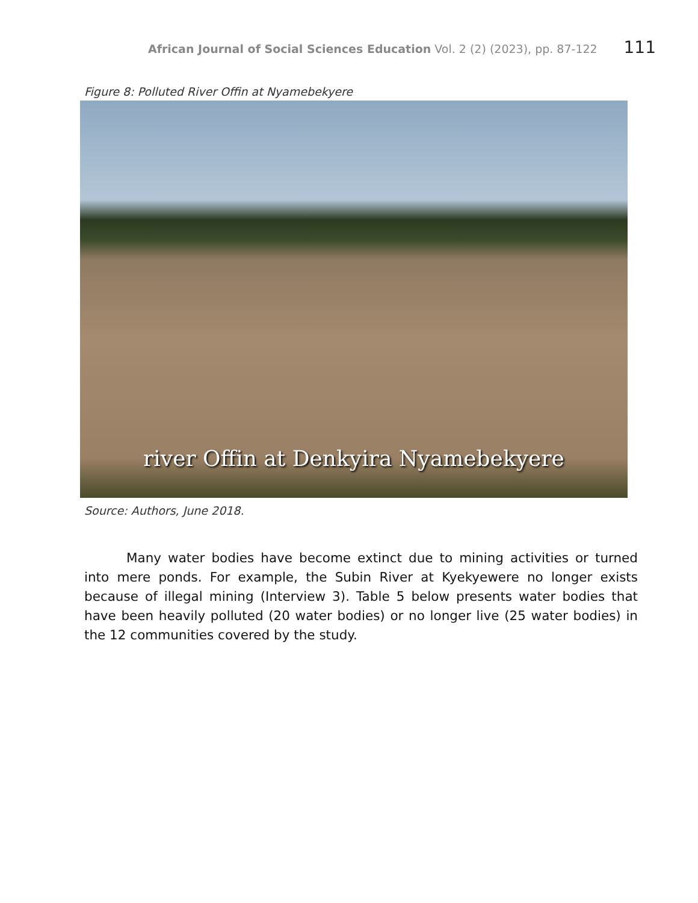African Journal of Social Sciences Education Vol. 2 (2) (2023), pp. 87-122 111
Figure 8: Polluted River Offin at Nyamebekyere
river Offin at Denkyira Nyamebekyere
Source: Authors, June 2018.
Many water bodies have become extinct due to mining activities or turned into mere ponds. For example, the Subin River at Kyekyewere no longer exists because of illegal mining (Interview 3). Table 5 below presents water bodies that have been heavily polluted (20 water bodies) or no longer live (25 water bodies) in the 12 communities covered by the study.